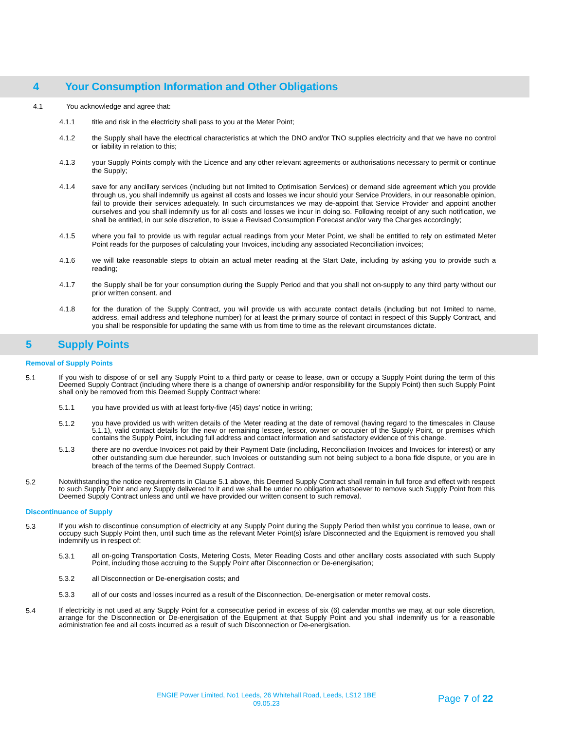4 Your Consumption Information and Other Obligations
4.1 You acknowledge and agree that:
4.1.1
title and risk in the electricity shall pass to you at the Meter Point;
4.1.2
the Supply shall have the electrical characteristics at which the DNO and/or TNO supplies electricity and that we have no control or liability in relation to this;
4.1.3
your Supply Points comply with the Licence and any other relevant agreements or authorisations necessary to permit or continue the Supply;
4.1.4
save for any ancillary services (including but not limited to Optimisation Services) or demand side agreement which you provide through us, you shall indemnify us against all costs and losses we incur should your Service Providers, in our reasonable opinion, fail to provide their services adequately. In such circumstances we may de-appoint that Service Provider and appoint another ourselves and you shall indemnify us for all costs and losses we incur in doing so. Following receipt of any such notification, we shall be entitled, in our sole discretion, to issue a Revised Consumption Forecast and/or vary the Charges accordingly;
4.1.5
where you fail to provide us with regular actual readings from your Meter Point, we shall be entitled to rely on estimated Meter Point reads for the purposes of calculating your Invoices, including any associated Reconciliation invoices;
4.1.6
we will take reasonable steps to obtain an actual meter reading at the Start Date, including by asking you to provide such a reading;
4.1.7
the Supply shall be for your consumption during the Supply Period and that you shall not on-supply to any third party without our prior written consent. and
4.1.8
for the duration of the Supply Contract, you will provide us with accurate contact details (including but not limited to name, address, email address and telephone number) for at least the primary source of contact in respect of this Supply Contract, and you shall be responsible for updating the same with us from time to time as the relevant circumstances dictate.
5 Supply Points
Removal of Supply Points
5.1
If you wish to dispose of or sell any Supply Point to a third party or cease to lease, own or occupy a Supply Point during the term of this Deemed Supply Contract (including where there is a change of ownership and/or responsibility for the Supply Point) then such Supply Point shall only be removed from this Deemed Supply Contract where:
5.1.1
you have provided us with at least forty-five (45) days’ notice in writing;
5.1.2
you have provided us with written details of the Meter reading at the date of removal (having regard to the timescales in Clause 5.1.1), valid contact details for the new or remaining lessee, lessor, owner or occupier of the Supply Point, or premises which contains the Supply Point, including full address and contact information and satisfactory evidence of this change.
5.1.3
there are no overdue Invoices not paid by their Payment Date (including, Reconciliation Invoices and Invoices for interest) or any other outstanding sum due hereunder, such Invoices or outstanding sum not being subject to a bona fide dispute, or you are in breach of the terms of the Deemed Supply Contract.
5.2
Notwithstanding the notice requirements in Clause 5.1 above, this Deemed Supply Contract shall remain in full force and effect with respect to such Supply Point and any Supply delivered to it and we shall be under no obligation whatsoever to remove such Supply Point from this Deemed Supply Contract unless and until we have provided our written consent to such removal.
Discontinuance of Supply
5.3
If you wish to discontinue consumption of electricity at any Supply Point during the Supply Period then whilst you continue to lease, own or occupy such Supply Point then, until such time as the relevant Meter Point(s) is/are Disconnected and the Equipment is removed you shall indemnify us in respect of:
5.3.1
all on-going Transportation Costs, Metering Costs, Meter Reading Costs and other ancillary costs associated with such Supply Point, including those accruing to the Supply Point after Disconnection or De-energisation;
5.3.2
all Disconnection or De-energisation costs; and
5.3.3
all of our costs and losses incurred as a result of the Disconnection, De-energisation or meter removal costs.
5.4
If electricity is not used at any Supply Point for a consecutive period in excess of six (6) calendar months we may, at our sole discretion, arrange for the Disconnection or De-energisation of the Equipment at that Supply Point and you shall indemnify us for a reasonable administration fee and all costs incurred as a result of such Disconnection or De-energisation.
ENGIE Power Limited, No1 Leeds, 26 Whitehall Road, Leeds, LS12 1BE
09.05.23
Page 7 of 22